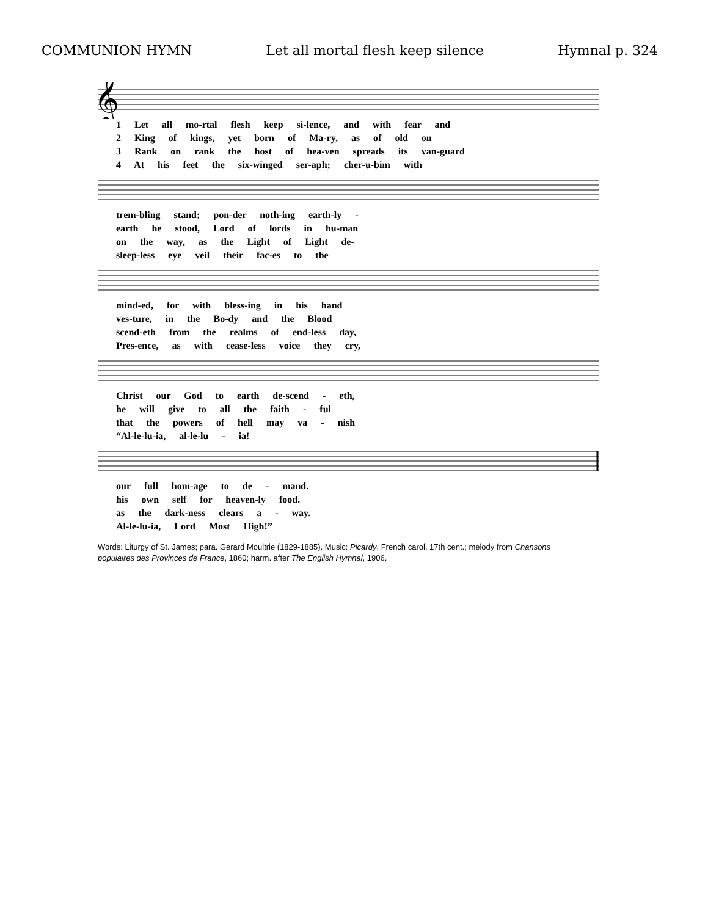COMMUNION HYMN Let all mortal flesh keep silence Hymnal p. 324
𝄞
1 Let all mo-rtal flesh keep si-lence, and with fear and
2 King of kings, yet born of Ma-ry, as of old on
3 Rank on rank the host of hea-ven spreads its van-guard
4 At his feet the six-winged ser-aph; cher-u-bim with
trem-bling stand; pon-der noth-ing earth-ly -
earth he stood, Lord of lords in hu-man
on the way, as the Light of Light de-
sleep-less eye veil their fac-es to the
mind-ed, for with bless-ing in his hand
ves-ture, in the Bo-dy and the Blood
scend-eth from the realms of end-less day,
Pres-ence, as with cease-less voice they cry,
Christ our God to earth de-scend - eth,
he will give to all the faith - ful
that the powers of hell may va - nish
“Al-le-lu-ia, al-le-lu - ia!
our full hom-age to de - mand.
his own self for heaven-ly food.
as the dark-ness clears a - way.
Al-le-lu-ia, Lord Most High!”
Words: Liturgy of St. James; para. Gerard Moultrie (1829-1885). Music: Picardy, French carol, 17th cent.; melody from Chansons populaires des Provinces de France, 1860; harm. after The English Hymnal, 1906.